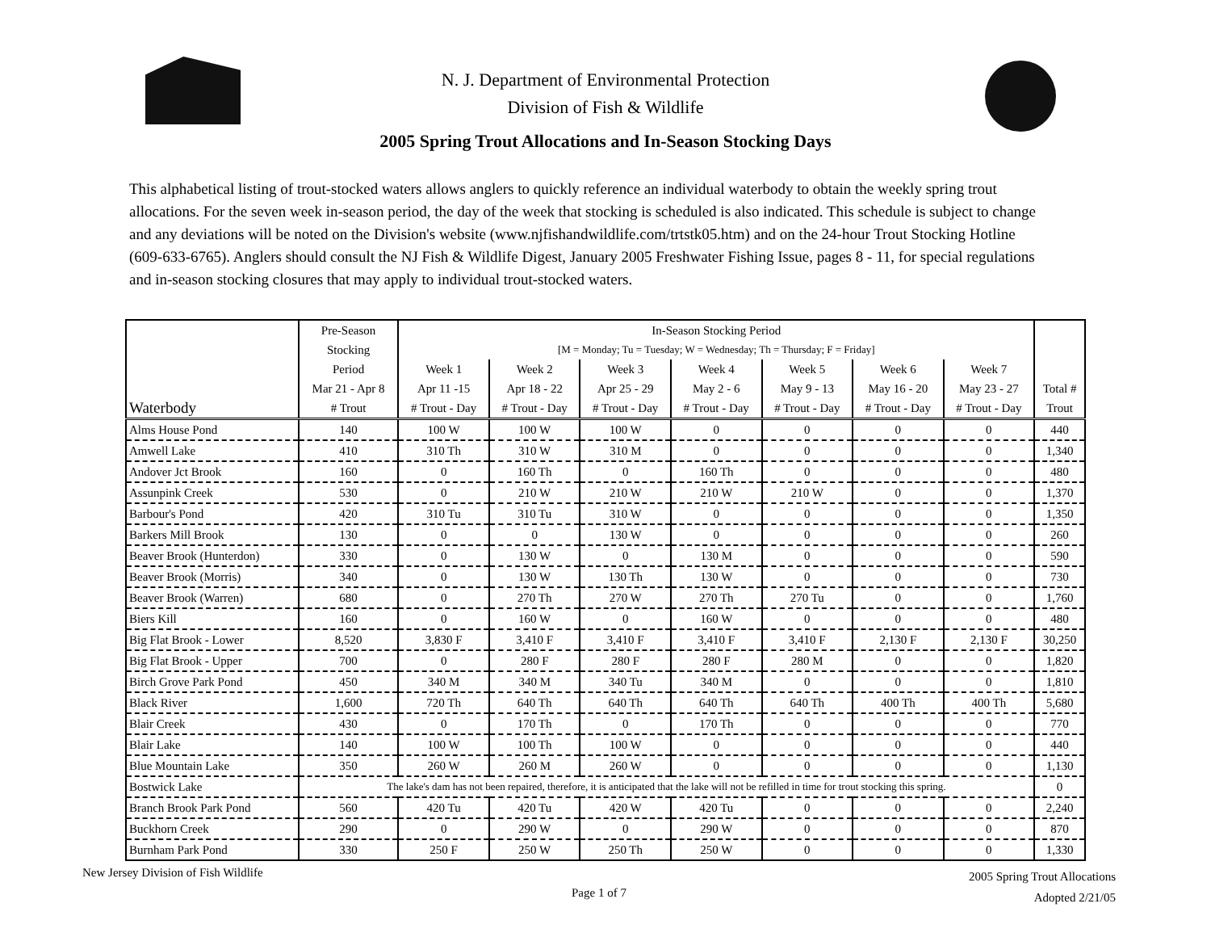N. J. Department of Environmental Protection
Division of Fish & Wildlife
2005 Spring Trout Allocations and In-Season Stocking Days
This alphabetical listing of trout-stocked waters allows anglers to quickly reference an individual waterbody to obtain the weekly spring trout allocations. For the seven week in-season period, the day of the week that stocking is scheduled is also indicated. This schedule is subject to change and any deviations will be noted on the Division's website (www.njfishandwildlife.com/trtstk05.htm) and on the 24-hour Trout Stocking Hotline (609-633-6765). Anglers should consult the NJ Fish & Wildlife Digest, January 2005 Freshwater Fishing Issue, pages 8 - 11, for special regulations and in-season stocking closures that may apply to individual trout-stocked waters.
| | Pre-Season | In-Season Stocking Period | | | | | | | |
| --- | --- | --- | --- | --- | --- | --- | --- | --- | --- |
| | Stocking | [M = Monday; Tu = Tuesday; W = Wednesday; Th = Thursday; F = Friday] | | | | | | | |
| | Period | Week 1 | Week 2 | Week 3 | Week 4 | Week 5 | Week 6 | Week 7 | |
| | Mar 21 - Apr 8 | Apr 11 -15 | Apr 18 - 22 | Apr 25 - 29 | May 2 - 6 | May 9 - 13 | May 16 - 20 | May 23 - 27 | Total # |
| Waterbody | # Trout | # Trout - Day | # Trout - Day | # Trout - Day | # Trout - Day | # Trout - Day | # Trout - Day | # Trout - Day | Trout |
| Alms House Pond | 140 | 100 W | 100 W | 100 W | 0 | 0 | 0 | 0 | 440 |
| Amwell Lake | 410 | 310 Th | 310 W | 310 M | 0 | 0 | 0 | 0 | 1,340 |
| Andover Jct Brook | 160 | 0 | 160 Th | 0 | 160 Th | 0 | 0 | 0 | 480 |
| Assunpink Creek | 530 | 0 | 210 W | 210 W | 210 W | 210 W | 0 | 0 | 1,370 |
| Barbour's Pond | 420 | 310 Tu | 310 Tu | 310 W | 0 | 0 | 0 | 0 | 1,350 |
| Barkers Mill Brook | 130 | 0 | 0 | 130 W | 0 | 0 | 0 | 0 | 260 |
| Beaver Brook (Hunterdon) | 330 | 0 | 130 W | 0 | 130 M | 0 | 0 | 0 | 590 |
| Beaver Brook (Morris) | 340 | 0 | 130 W | 130 Th | 130 W | 0 | 0 | 0 | 730 |
| Beaver Brook (Warren) | 680 | 0 | 270 Th | 270 W | 270 Th | 270 Tu | 0 | 0 | 1,760 |
| Biers Kill | 160 | 0 | 160 W | 0 | 160 W | 0 | 0 | 0 | 480 |
| Big Flat Brook - Lower | 8,520 | 3,830 F | 3,410 F | 3,410 F | 3,410 F | 3,410 F | 2,130 F | 2,130 F | 30,250 |
| Big Flat Brook - Upper | 700 | 0 | 280 F | 280 F | 280 F | 280 M | 0 | 0 | 1,820 |
| Birch Grove Park Pond | 450 | 340 M | 340 M | 340 Tu | 340 M | 0 | 0 | 0 | 1,810 |
| Black River | 1,600 | 720 Th | 640 Th | 640 Th | 640 Th | 640 Th | 400 Th | 400 Th | 5,680 |
| Blair Creek | 430 | 0 | 170 Th | 0 | 170 Th | 0 | 0 | 0 | 770 |
| Blair Lake | 140 | 100 W | 100 Th | 100 W | 0 | 0 | 0 | 0 | 440 |
| Blue Mountain Lake | 350 | 260 W | 260 M | 260 W | 0 | 0 | 0 | 0 | 1,130 |
| Bostwick Lake | The lake's dam has not been repaired, therefore, it is anticipated that the lake will not be refilled in time for trout stocking this spring. | | | | | | | | 0 |
| Branch Brook Park Pond | 560 | 420 Tu | 420 Tu | 420 W | 420 Tu | 0 | 0 | 0 | 2,240 |
| Buckhorn Creek | 290 | 0 | 290 W | 0 | 290 W | 0 | 0 | 0 | 870 |
| Burnham Park Pond | 330 | 250 F | 250 W | 250 Th | 250 W | 0 | 0 | 0 | 1,330 |
New Jersey Division of Fish Wildlife
Page 1 of 7
2005 Spring Trout Allocations
Adopted 2/21/05